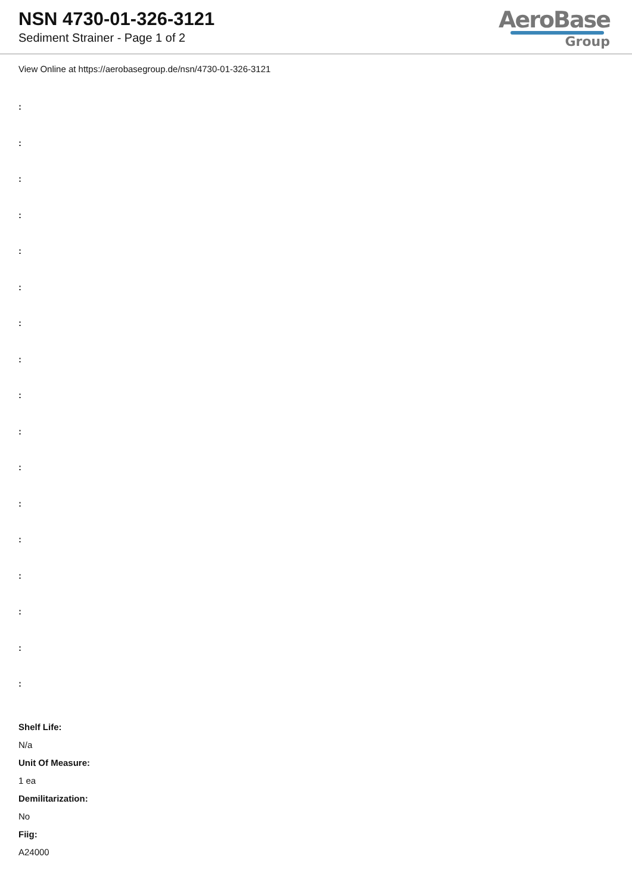NSN 4730-01-326-3121
Sediment Strainer - Page 1 of 2
AeroBase
Group
View Online at https://aerobasegroup.de/nsn/4730-01-326-3121
:
:
:
:
:
:
:
:
:
:
:
:
:
:
:
:
:
Shelf Life:
N/a
Unit Of Measure:
1 ea
Demilitarization:
No
Fiig:
A24000